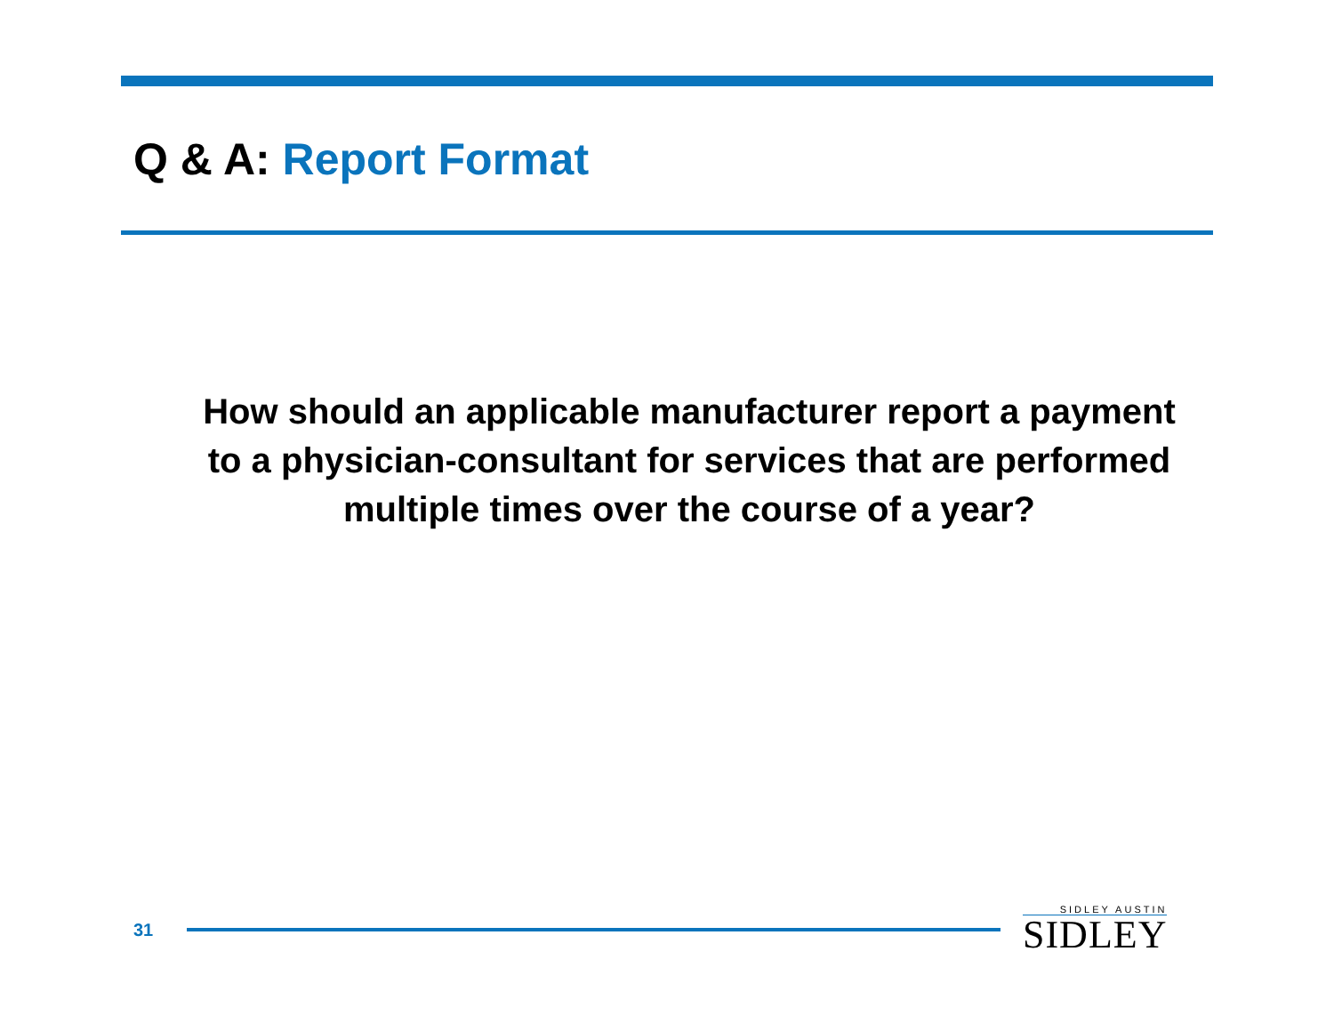Q & A: Report Format
How should an applicable manufacturer report a payment to a physician-consultant for services that are performed multiple times over the course of a year?
31
SIDLEY AUSTIN
SIDLEY